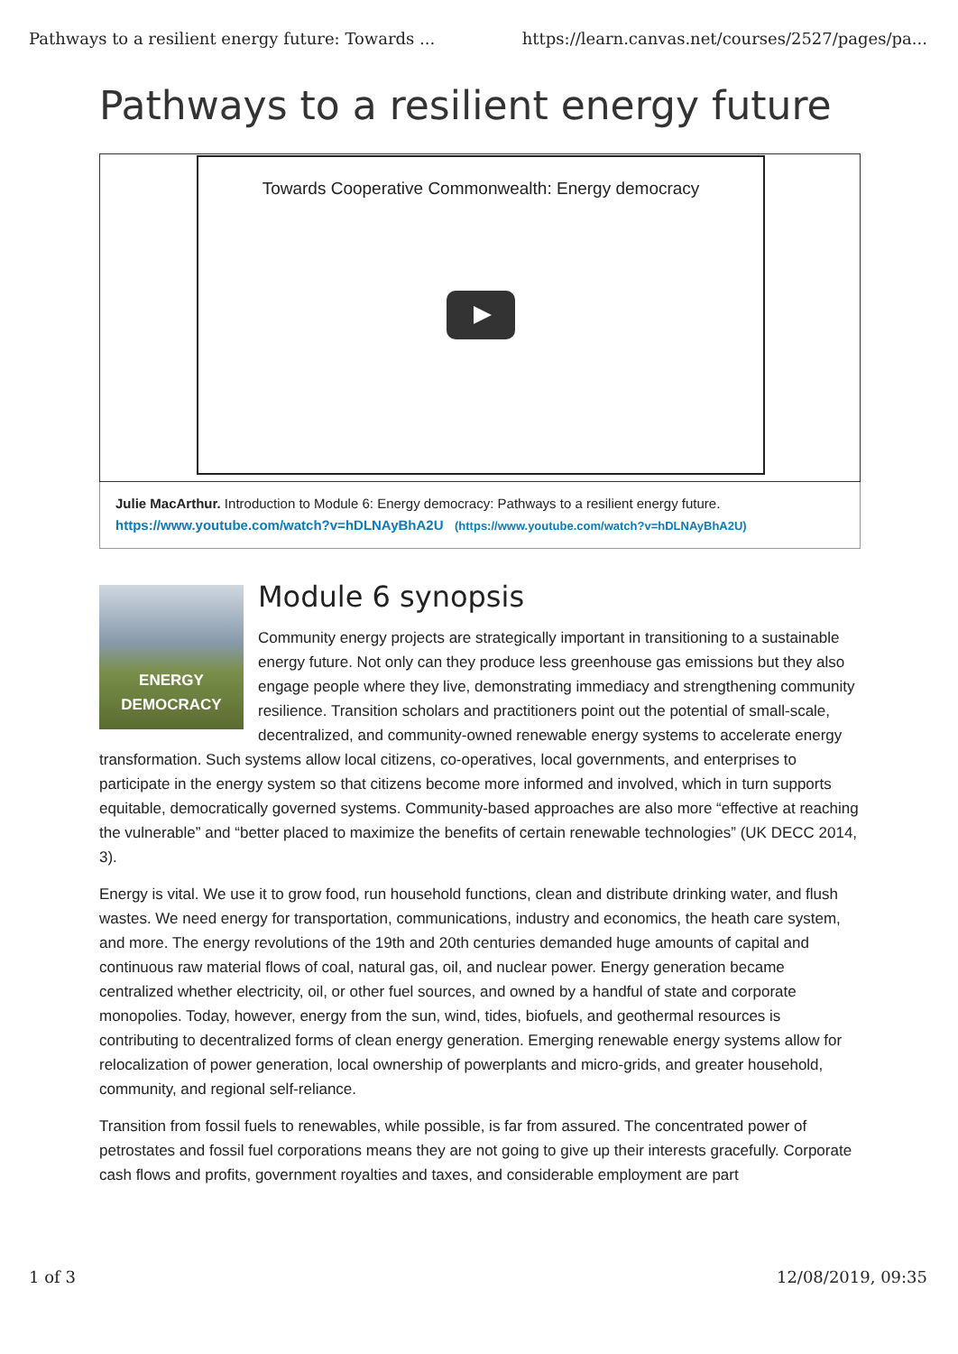Pathways to a resilient energy future: Towards ... https://learn.canvas.net/courses/2527/pages/pa...
Pathways to a resilient energy future
Towards Cooperative Commonwealth: Energy democracy
Julie MacArthur. Introduction to Module 6: Energy democracy: Pathways to a resilient energy future.
https://www.youtube.com/watch?v=hDLNAyBhA2U (https://www.youtube.com/watch?v=hDLNAyBhA2U)
ENERGY
DEMOCRACY
Module 6 synopsis
Community energy projects are strategically important in transitioning to a sustainable energy future. Not only can they produce less greenhouse gas emissions but they also engage people where they live, demonstrating immediacy and strengthening community resilience. Transition scholars and practitioners point out the potential of small-scale, decentralized, and community-owned renewable energy systems to accelerate energy transformation. Such systems allow local citizens, co-operatives, local governments, and enterprises to participate in the energy system so that citizens become more informed and involved, which in turn supports equitable, democratically governed systems. Community-based approaches are also more “effective at reaching the vulnerable” and “better placed to maximize the benefits of certain renewable technologies” (UK DECC 2014, 3).
Energy is vital. We use it to grow food, run household functions, clean and distribute drinking water, and flush wastes. We need energy for transportation, communications, industry and economics, the heath care system, and more. The energy revolutions of the 19th and 20th centuries demanded huge amounts of capital and continuous raw material flows of coal, natural gas, oil, and nuclear power. Energy generation became centralized whether electricity, oil, or other fuel sources, and owned by a handful of state and corporate monopolies. Today, however, energy from the sun, wind, tides, biofuels, and geothermal resources is contributing to decentralized forms of clean energy generation. Emerging renewable energy systems allow for relocalization of power generation, local ownership of powerplants and micro-grids, and greater household, community, and regional self-reliance.
Transition from fossil fuels to renewables, while possible, is far from assured. The concentrated power of petrostates and fossil fuel corporations means they are not going to give up their interests gracefully. Corporate cash flows and profits, government royalties and taxes, and considerable employment are part
1 of 3 12/08/2019, 09:35